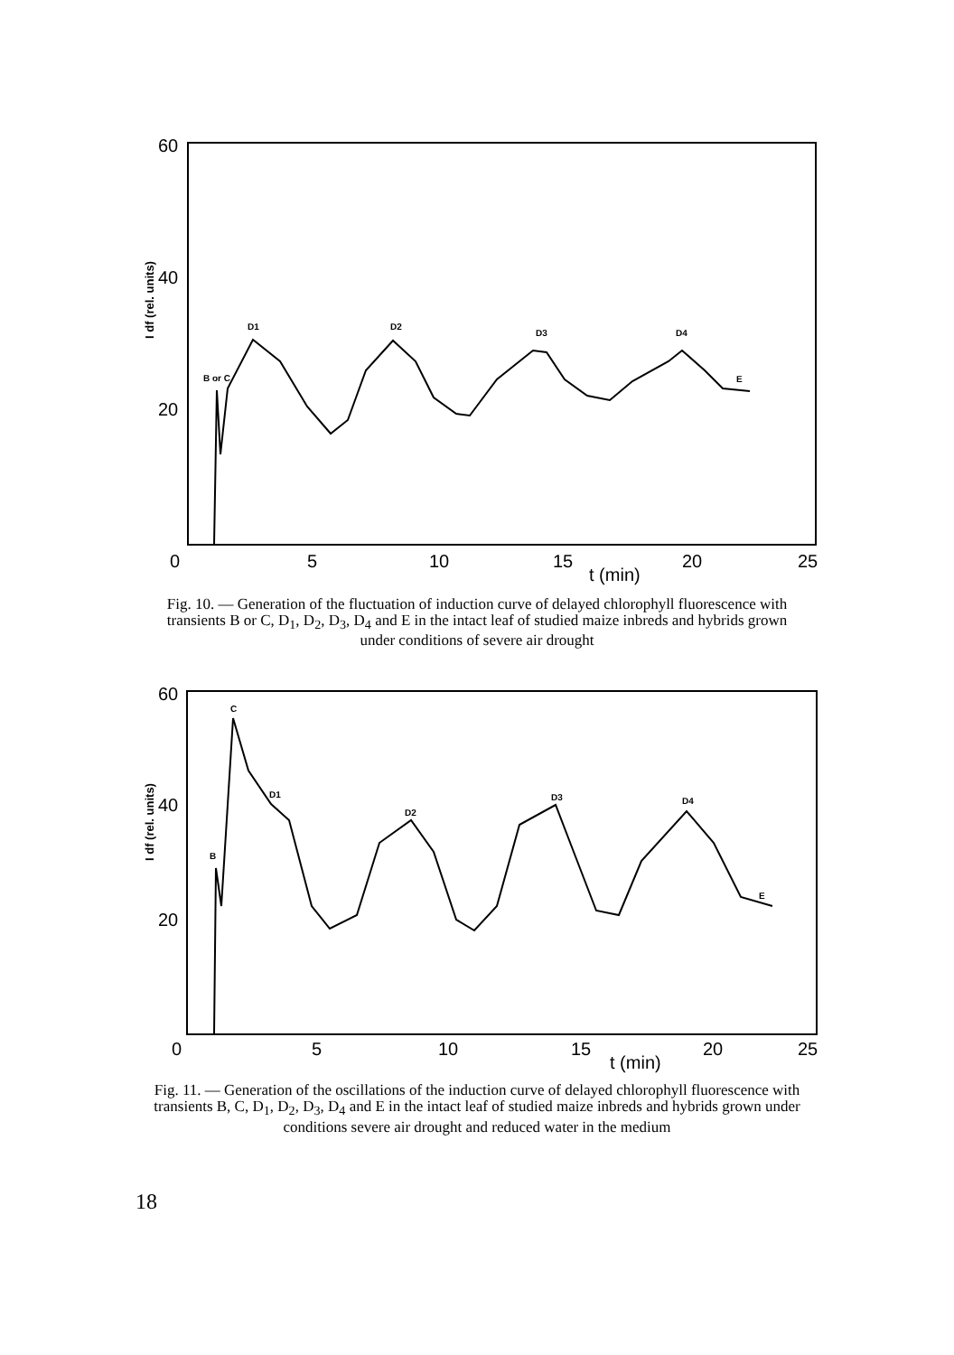60
40
20
0
5
10
15
20
25
t (min)
I df (rel. units)
B or C
D1
D2
D3
D4
E
Fig. 10. — Generation of the fluctuation of induction curve of delayed chlorophyll fluorescence with transients B or C, D<sub>1</sub>, D<sub>2</sub>, D<sub>3</sub>, D<sub>4</sub> and E in the intact leaf of studied maize inbreds and hybrids grown under conditions of severe air drought
60
40
20
0
5
10
15
20
25
t (min)
I df (rel. units)
B
C
D1
D2
D3
D4
E
Fig. 11. — Generation of the oscillations of the induction curve of delayed chlorophyll fluorescence with transients B, C, D<sub>1</sub>, D<sub>2</sub>, D<sub>3</sub>, D<sub>4</sub> and E in the intact leaf of studied maize inbreds and hybrids grown under conditions severe air drought and reduced water in the medium
18